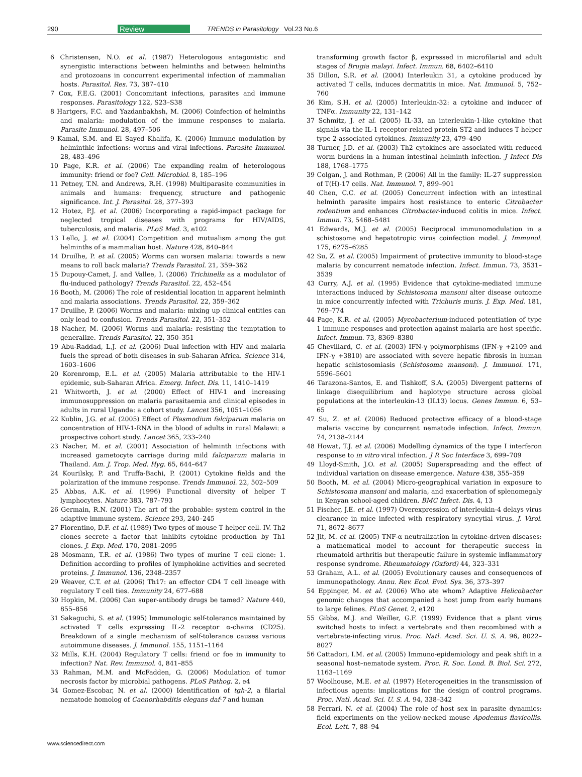290 Review TRENDS in Parasitology Vol.23 No.6
6 Christensen, N.O. et al. (1987) Heterologous antagonistic and synergistic interactions between helminths and between helminths and protozoans in concurrent experimental infection of mammalian hosts. Parasitol. Res. 73, 387–410
7 Cox, F.E.G. (2001) Concomitant infections, parasites and immune responses. Parasitology 122, S23–S38
8 Hartgers, F.C. and Yazdanbakhsh, M. (2006) Coinfection of helminths and malaria: modulation of the immune responses to malaria. Parasite Immunol. 28, 497–506
9 Kamal, S.M. and El Sayed Khalifa, K. (2006) Immune modulation by helminthic infections: worms and viral infections. Parasite Immunol. 28, 483–496
10 Page, K.R. et al. (2006) The expanding realm of heterologous immunity: friend or foe? Cell. Microbiol. 8, 185–196
11 Petney, T.N. and Andrews, R.H. (1998) Multiparasite communities in animals and humans: frequency, structure and pathogenic significance. Int. J. Parasitol. 28, 377–393
12 Hotez, P.J. et al. (2006) Incorporating a rapid-impact package for neglected tropical diseases with programs for HIV/AIDS, tuberculosis, and malaria. PLoS Med. 3, e102
13 Lello, J. et al. (2004) Competition and mutualism among the gut helminths of a mammalian host. Nature 428, 840–844
14 Druilhe, P. et al. (2005) Worms can worsen malaria: towards a new means to roll back malaria? Trends Parasitol. 21, 359–362
15 Dupouy-Camet, J. and Vallee, I. (2006) Trichinella as a modulator of flu-induced pathology? Trends Parasitol. 22, 452–454
16 Booth, M. (2006) The role of residential location in apparent helminth and malaria associations. Trends Parasitol. 22, 359–362
17 Druilhe, P. (2006) Worms and malaria: mixing up clinical entities can only lead to confusion. Trends Parasitol. 22, 351–352
18 Nacher, M. (2006) Worms and malaria: resisting the temptation to generalize. Trends Parasitol. 22, 350–351
19 Abu-Raddad, L.J. et al. (2006) Dual infection with HIV and malaria fuels the spread of both diseases in sub-Saharan Africa. Science 314, 1603–1606
20 Korenromp, E.L. et al. (2005) Malaria attributable to the HIV-1 epidemic, sub-Saharan Africa. Emerg. Infect. Dis. 11, 1410–1419
21 Whitworth, J. et al. (2000) Effect of HIV-1 and increasing immunosuppression on malaria parasitaemia and clinical episodes in adults in rural Uganda: a cohort study. Lancet 356, 1051–1056
22 Kublin, J.G. et al. (2005) Effect of Plasmodium falciparum malaria on concentration of HIV-1-RNA in the blood of adults in rural Malawi: a prospective cohort study. Lancet 365, 233–240
23 Nacher, M. et al. (2001) Association of helminth infections with increased gametocyte carriage during mild falciparum malaria in Thailand. Am. J. Trop. Med. Hyg. 65, 644–647
24 Kourilsky, P. and Truffa-Bachi, P. (2001) Cytokine fields and the polarization of the immune response. Trends Immunol. 22, 502–509
25 Abbas, A.K. et al. (1996) Functional diversity of helper T lymphocytes. Nature 383, 787–793
26 Germain, R.N. (2001) The art of the probable: system control in the adaptive immune system. Science 293, 240–245
27 Fiorentino, D.F. et al. (1989) Two types of mouse T helper cell. IV. Th2 clones secrete a factor that inhibits cytokine production by Th1 clones. J. Exp. Med. 170, 2081–2095
28 Mosmann, T.R. et al. (1986) Two types of murine T cell clone: 1. Definition according to profiles of lymphokine activities and secreted proteins. J. Immunol. 136, 2348–2357
29 Weaver, C.T. et al. (2006) Th17: an effector CD4 T cell lineage with regulatory T cell ties. Immunity 24, 677–688
30 Hopkin, M. (2006) Can super-antibody drugs be tamed? Nature 440, 855–856
31 Sakaguchi, S. et al. (1995) Immunologic self-tolerance maintained by activated T cells expressing IL-2 receptor α-chains (CD25). Breakdown of a single mechanism of self-tolerance causes various autoimmune diseases. J. Immunol. 155, 1151–1164
32 Mills, K.H. (2004) Regulatory T cells: friend or foe in immunity to infection? Nat. Rev. Immunol. 4, 841–855
33 Rahman, M.M. and McFadden, G. (2006) Modulation of tumor necrosis factor by microbial pathogens. PLoS Pathog. 2, e4
34 Gomez-Escobar, N. et al. (2000) Identification of tgh-2, a filarial nematode homolog of Caenorhabditis elegans daf-7 and human
transforming growth factor β, expressed in microfilarial and adult stages of Brugia malayi. Infect. Immun. 68, 6402–6410
35 Dillon, S.R. et al. (2004) Interleukin 31, a cytokine produced by activated T cells, induces dermatitis in mice. Nat. Immunol. 5, 752–760
36 Kim, S.H. et al. (2005) Interleukin-32: a cytokine and inducer of TNFα. Immunity 22, 131–142
37 Schmitz, J. et al. (2005) IL-33, an interleukin-1-like cytokine that signals via the IL-1 receptor-related protein ST2 and induces T helper type 2-associated cytokines. Immunity 23, 479–490
38 Turner, J.D. et al. (2003) Th2 cytokines are associated with reduced worm burdens in a human intestinal helminth infection. J Infect Dis 188, 1768–1775
39 Colgan, J. and Rothman, P. (2006) All in the family: IL-27 suppression of T(H)-17 cells. Nat. Immunol. 7, 899–901
40 Chen, C.C. et al. (2005) Concurrent infection with an intestinal helminth parasite impairs host resistance to enteric Citrobacter rodentium and enhances Citrobacter-induced colitis in mice. Infect. Immun. 73, 5468–5481
41 Edwards, M.J. et al. (2005) Reciprocal immunomodulation in a schistosome and hepatotropic virus coinfection model. J. Immunol. 175, 6275–6285
42 Su, Z. et al. (2005) Impairment of protective immunity to blood-stage malaria by concurrent nematode infection. Infect. Immun. 73, 3531–3539
43 Curry, A.J. et al. (1995) Evidence that cytokine-mediated immune interactions induced by Schistosoma mansoni alter disease outcome in mice concurrently infected with Trichuris muris. J. Exp. Med. 181, 769–774
44 Page, K.R. et al. (2005) Mycobacterium-induced potentiation of type 1 immune responses and protection against malaria are host specific. Infect. Immun. 73, 8369–8380
45 Chevillard, C. et al. (2003) IFN-γ polymorphisms (IFN-γ +2109 and IFN-γ +3810) are associated with severe hepatic fibrosis in human hepatic schistosomiasis (Schistosoma mansoni). J. Immunol. 171, 5596–5601
46 Tarazona-Santos, E. and Tishkoff, S.A. (2005) Divergent patterns of linkage disequilibrium and haplotype structure across global populations at the interleukin-13 (IL13) locus. Genes Immun. 6, 53–65
47 Su, Z. et al. (2006) Reduced protective efficacy of a blood-stage malaria vaccine by concurrent nematode infection. Infect. Immun. 74, 2138–2144
48 Howat, T.J. et al. (2006) Modelling dynamics of the type I interferon response to in vitro viral infection. J R Soc Interface 3, 699–709
49 Lloyd-Smith, J.O. et al. (2005) Superspreading and the effect of individual variation on disease emergence. Nature 438, 355–359
50 Booth, M. et al. (2004) Micro-geographical variation in exposure to Schistosoma mansoni and malaria, and exacerbation of splenomegaly in Kenyan school-aged children. BMC Infect. Dis. 4, 13
51 Fischer, J.E. et al. (1997) Overexpression of interleukin-4 delays virus clearance in mice infected with respiratory syncytial virus. J. Virol. 71, 8672–8677
52 Jit, M. et al. (2005) TNF-α neutralization in cytokine-driven diseases: a mathematical model to account for therapeutic success in rheumatoid arthritis but therapeutic failure in systemic inflammatory response syndrome. Rheumatology (Oxford) 44, 323–331
53 Graham, A.L. et al. (2005) Evolutionary causes and consequences of immunopathology. Annu. Rev. Ecol. Evol. Sys. 36, 373–397
54 Eppinger, M. et al. (2006) Who ate whom? Adaptive Helicobacter genomic changes that accompanied a host jump from early humans to large felines. PLoS Genet. 2, e120
55 Gibbs, M.J. and Weiller, G.F. (1999) Evidence that a plant virus switched hosts to infect a vertebrate and then recombined with a vertebrate-infecting virus. Proc. Natl. Acad. Sci. U. S. A. 96, 8022–8027
56 Cattadori, I.M. et al. (2005) Immuno-epidemiology and peak shift in a seasonal host–nematode system. Proc. R. Soc. Lond. B. Biol. Sci. 272, 1163–1169
57 Woolhouse, M.E. et al. (1997) Heterogeneities in the transmission of infectious agents: implications for the design of control programs. Proc. Natl. Acad. Sci. U. S. A. 94, 338–342
58 Ferrari, N. et al. (2004) The role of host sex in parasite dynamics: field experiments on the yellow-necked mouse Apodemus flavicollis. Ecol. Lett. 7, 88–94
www.sciencedirect.com